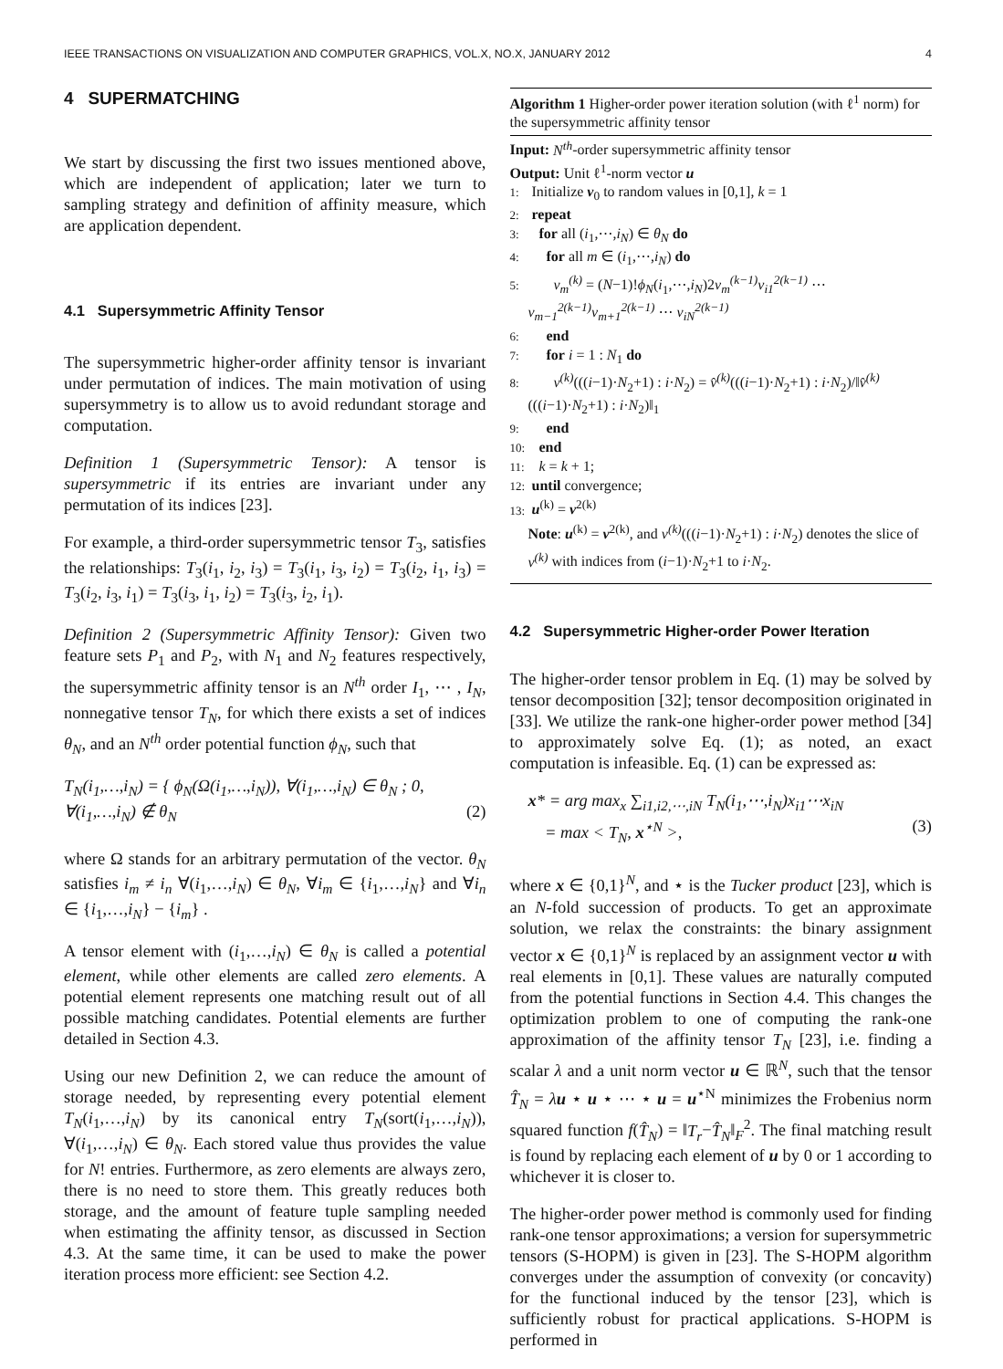IEEE TRANSACTIONS ON VISUALIZATION AND COMPUTER GRAPHICS, VOL.X, NO.X, JANUARY 2012 4
4 SUPERMATCHING
We start by discussing the first two issues mentioned above, which are independent of application; later we turn to sampling strategy and definition of affinity measure, which are application dependent.
4.1 Supersymmetric Affinity Tensor
The supersymmetric higher-order affinity tensor is invariant under permutation of indices. The main motivation of using supersymmetry is to allow us to avoid redundant storage and computation.
Definition 1 (Supersymmetric Tensor): A tensor is supersymmetric if its entries are invariant under any permutation of its indices [23].
For example, a third-order supersymmetric tensor T<sub>3</sub>, satisfies the relationships: T<sub>3</sub>(i<sub>1</sub>, i<sub>2</sub>, i<sub>3</sub>) = T<sub>3</sub>(i<sub>1</sub>, i<sub>3</sub>, i<sub>2</sub>) = T<sub>3</sub>(i<sub>2</sub>, i<sub>1</sub>, i<sub>3</sub>) = T<sub>3</sub>(i<sub>2</sub>, i<sub>3</sub>, i<sub>1</sub>) = T<sub>3</sub>(i<sub>3</sub>, i<sub>1</sub>, i<sub>2</sub>) = T<sub>3</sub>(i<sub>3</sub>, i<sub>2</sub>, i<sub>1</sub>).
Definition 2 (Supersymmetric Affinity Tensor): Given two feature sets P<sub>1</sub> and P<sub>2</sub>, with N<sub>1</sub> and N<sub>2</sub> features respectively, the supersymmetric affinity tensor is an N<sup>th</sup> order I<sub>1</sub>, ⋯ , I<sub>N</sub>, nonnegative tensor T<sub>N</sub>, for which there exists a set of indices θ<sub>N</sub>, and an N<sup>th</sup> order potential function ϕ<sub>N</sub>, such that
T<sub>N</sub>(i<sub>1</sub>,…,i<sub>N</sub>) = { ϕ<sub>N</sub>(Ω(i<sub>1</sub>,…,i<sub>N</sub>)), ∀(i<sub>1</sub>,…,i<sub>N</sub>) ∈ θ<sub>N</sub> ; 0, ∀(i<sub>1</sub>,…,i<sub>N</sub>) ∉ θ<sub>N</sub> (2)
where Ω stands for an arbitrary permutation of the vector. θ<sub>N</sub> satisfies i<sub>m</sub> ≠ i<sub>n</sub> ∀(i<sub>1</sub>,…,i<sub>N</sub>) ∈ θ<sub>N</sub>, ∀i<sub>m</sub> ∈ {i<sub>1</sub>,…,i<sub>N</sub>} and ∀i<sub>n</sub> ∈ {i<sub>1</sub>,…,i<sub>N</sub>} − {i<sub>m</sub>} .
A tensor element with (i<sub>1</sub>,…,i<sub>N</sub>) ∈ θ<sub>N</sub> is called a potential element, while other elements are called zero elements. A potential element represents one matching result out of all possible matching candidates. Potential elements are further detailed in Section 4.3.
Using our new Definition 2, we can reduce the amount of storage needed, by representing every potential element T<sub>N</sub>(i<sub>1</sub>,…,i<sub>N</sub>) by its canonical entry T<sub>N</sub>(sort(i<sub>1</sub>,…,i<sub>N</sub>)), ∀(i<sub>1</sub>,…,i<sub>N</sub>) ∈ θ<sub>N</sub>. Each stored value thus provides the value for N! entries. Furthermore, as zero elements are always zero, there is no need to store them. This greatly reduces both storage, and the amount of feature tuple sampling needed when estimating the affinity tensor, as discussed in Section 4.3. At the same time, it can be used to make the power iteration process more efficient: see Section 4.2.
Algorithm 1 Higher-order power iteration solution (with ℓ<sup>1</sup> norm) for the supersymmetric affinity tensor
Input: N<sup>th</sup>-order supersymmetric affinity tensor
Output: Unit ℓ<sup>1</sup>-norm vector u
1: Initialize v<sub>0</sub> to random values in [0,1], k = 1
2: repeat
3: for all (i<sub>1</sub>,⋯,i<sub>N</sub>) ∈ θ<sub>N</sub> do
4: for all m ∈ (i<sub>1</sub>,⋯,i<sub>N</sub>) do
5: v<sub>m</sub><sup>(k)</sup> = (N−1)!ϕ<sub>N</sub>(i<sub>1</sub>,⋯,i<sub>N</sub>)2v<sub>m</sub><sup>(k−1)</sup>v<sub>i1</sub><sup>2(k−1)</sup> ⋯ v<sub>m−1</sub><sup>2(k−1)</sup>v<sub>m+1</sub><sup>2(k−1)</sup> ⋯ v<sub>iN</sub><sup>2(k−1)</sup>
6: end
7: for i = 1 : N<sub>1</sub> do
8: v<sup>(k)</sup>(((i−1)·N<sub>2</sub>+1) : i·N<sub>2</sub>) = v̂<sup>(k)</sup>(((i−1)·N<sub>2</sub>+1) : i·N<sub>2</sub>)/‖v̂<sup>(k)</sup>(((i−1)·N<sub>2</sub>+1) : i·N<sub>2</sub>)‖<sub>1</sub>
9: end
10: end
11: k = k + 1;
12: until convergence;
13: u<sup>(k)</sup> = v<sup>2(k)</sup>
Note: u<sup>(k)</sup> = v<sup>2(k)</sup>, and v<sup>(k)</sup>(((i−1)·N<sub>2</sub>+1) : i·N<sub>2</sub>) denotes the slice of v<sup>(k)</sup> with indices from (i−1)·N<sub>2</sub>+1 to i·N<sub>2</sub>.
4.2 Supersymmetric Higher-order Power Iteration
The higher-order tensor problem in Eq. (1) may be solved by tensor decomposition [32]; tensor decomposition originated in [33]. We utilize the rank-one higher-order power method [34] to approximately solve Eq. (1); as noted, an exact computation is infeasible. Eq. (1) can be expressed as:
x* = arg max<sub>x</sub> ∑<sub>i1,i2,⋯,iN</sub> T<sub>N</sub>(i<sub>1</sub>,⋯,i<sub>N</sub>)x<sub>i1</sub>⋯x<sub>iN</sub>
= max < T<sub>N</sub>, x<sup>⋆N</sup> >, (3)
where x ∈ {0,1}<sup>N</sup>, and ⋆ is the Tucker product [23], which is an N-fold succession of products. To get an approximate solution, we relax the constraints: the binary assignment vector x ∈ {0,1}<sup>N</sup> is replaced by an assignment vector u with real elements in [0,1]. These values are naturally computed from the potential functions in Section 4.4. This changes the optimization problem to one of computing the rank-one approximation of the affinity tensor T<sub>N</sub> [23], i.e. finding a scalar λ and a unit norm vector u ∈ ℝ<sup>N</sup>, such that the tensor T̂<sub>N</sub> = λu ⋆ u ⋆ ⋯ ⋆ u = u<sup>⋆N</sup> minimizes the Frobenius norm squared function f(T̂<sub>N</sub>) = ‖T<sub>r</sub>−T̂<sub>N</sub>‖<sub>F</sub><sup>2</sup>. The final matching result is found by replacing each element of u by 0 or 1 according to whichever it is closer to.
The higher-order power method is commonly used for finding rank-one tensor approximations; a version for supersymmetric tensors (S-HOPM) is given in [23]. The S-HOPM algorithm converges under the assumption of convexity (or concavity) for the functional induced by the tensor [23], which is sufficiently robust for practical applications. S-HOPM is performed in